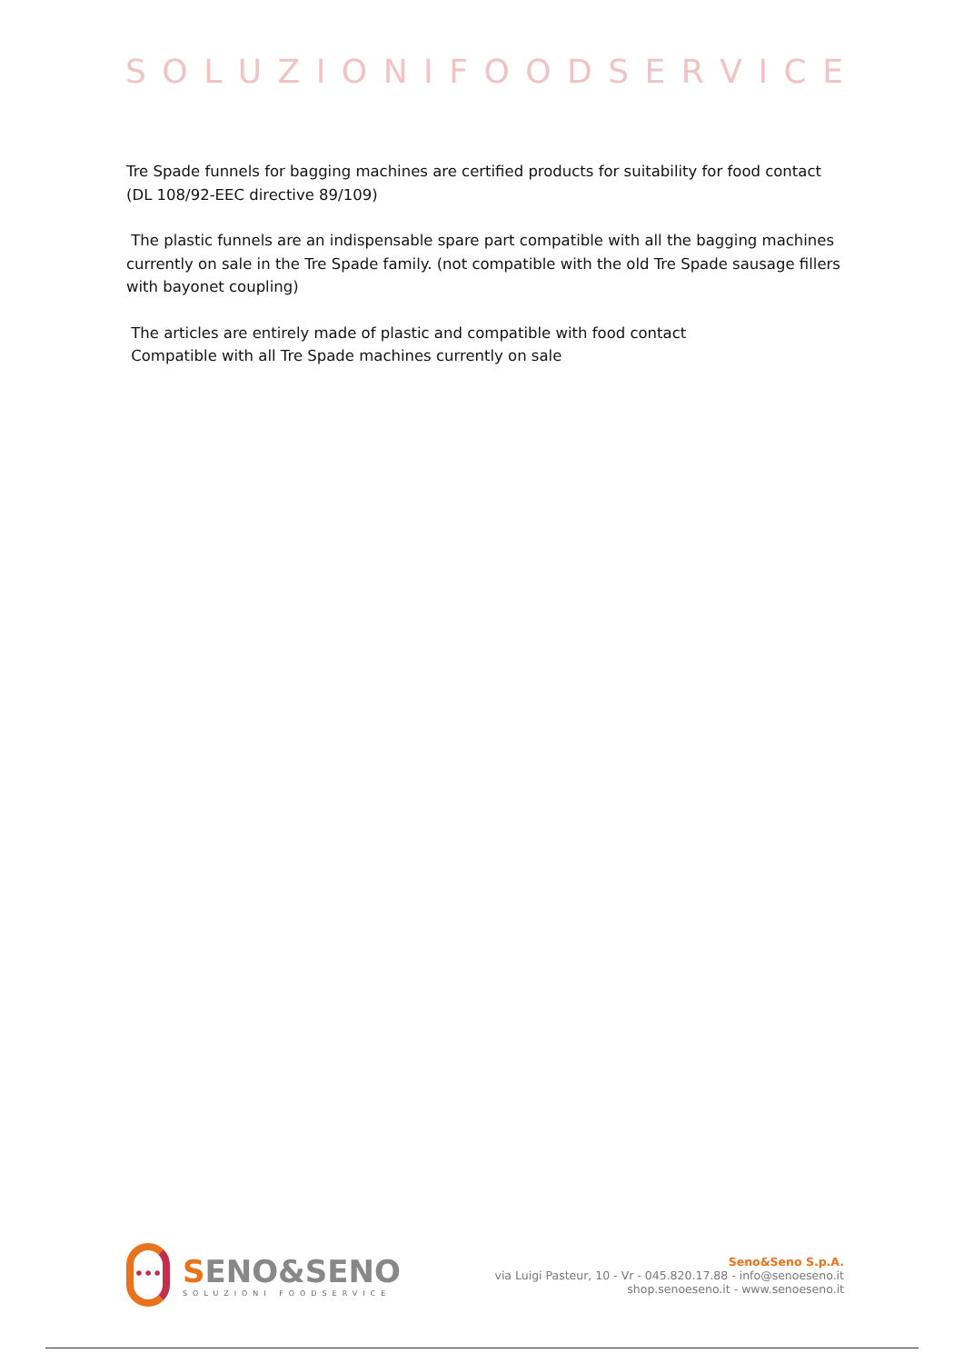SOLUZIONIFOODSERVICE
Tre Spade funnels for bagging machines are certified products for suitability for food contact (DL 108/92-EEC directive 89/109)
The plastic funnels are an indispensable spare part compatible with all the bagging machines currently on sale in the Tre Spade family. (not compatible with the old Tre Spade sausage fillers with bayonet coupling)
The articles are entirely made of plastic and compatible with food contact
Compatible with all Tre Spade machines currently on sale
•••
SENO&SENO
SOLUZIONI FOODSERVICE
Seno&Seno S.p.A.
via Luigi Pasteur, 10 - Vr - 045.820.17.88 - info@senoeseno.it
shop.senoeseno.it - www.senoeseno.it